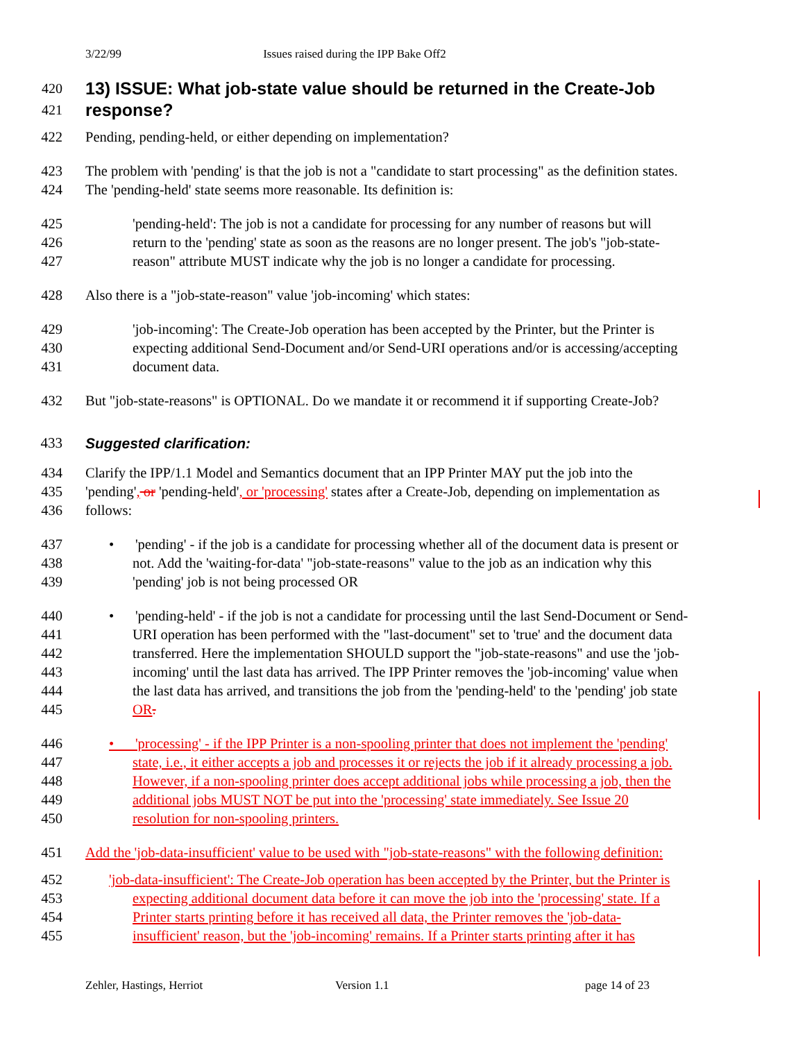3/22/99 Issues raised during the IPP Bake Off2
420
13) ISSUE: What job-state value should be returned in the Create-Job
421
response?
422 Pending, pending-held, or either depending on implementation?
423 The problem with 'pending' is that the job is not a "candidate to start processing" as the definition states.
424 The 'pending-held' state seems more reasonable. Its definition is:
425 'pending-held': The job is not a candidate for processing for any number of reasons but will
426 return to the 'pending' state as soon as the reasons are no longer present. The job's "job-state-
427 reason" attribute MUST indicate why the job is no longer a candidate for processing.
428 Also there is a "job-state-reason" value 'job-incoming' which states:
429 'job-incoming': The Create-Job operation has been accepted by the Printer, but the Printer is
430 expecting additional Send-Document and/or Send-URI operations and/or is accessing/accepting
431 document data.
432 But "job-state-reasons" is OPTIONAL. Do we mandate it or recommend it if supporting Create-Job?
433 Suggested clarification:
434 Clarify the IPP/1.1 Model and Semantics document that an IPP Printer MAY put the job into the
435 'pending', or 'pending-held', or 'processing' states after a Create-Job, depending on implementation as
436 follows:
437 • 'pending' - if the job is a candidate for processing whether all of the document data is present or
438 not. Add the 'waiting-for-data' "job-state-reasons" value to the job as an indication why this
439 'pending' job is not being processed OR
440 • 'pending-held' - if the job is not a candidate for processing until the last Send-Document or Send-
441 URI operation has been performed with the "last-document" set to 'true' and the document data
442 transferred. Here the implementation SHOULD support the "job-state-reasons" and use the 'job-
443 incoming' until the last data has arrived. The IPP Printer removes the 'job-incoming' value when
444 the last data has arrived, and transitions the job from the 'pending-held' to the 'pending' job state
445 OR.
446 • 'processing' - if the IPP Printer is a non-spooling printer that does not implement the 'pending'
447 state, i.e., it either accepts a job and processes it or rejects the job if it already processing a job.
448 However, if a non-spooling printer does accept additional jobs while processing a job, then the
449 additional jobs MUST NOT be put into the 'processing' state immediately. See Issue 20
450 resolution for non-spooling printers.
451 Add the 'job-data-insufficient' value to be used with "job-state-reasons" with the following definition:
452 'job-data-insufficient': The Create-Job operation has been accepted by the Printer, but the Printer is
453 expecting additional document data before it can move the job into the 'processing' state. If a
454 Printer starts printing before it has received all data, the Printer removes the 'job-data-
455 insufficient' reason, but the 'job-incoming' remains. If a Printer starts printing after it has
Zehler, Hastings, Herriot Version 1.1 page 14 of 23